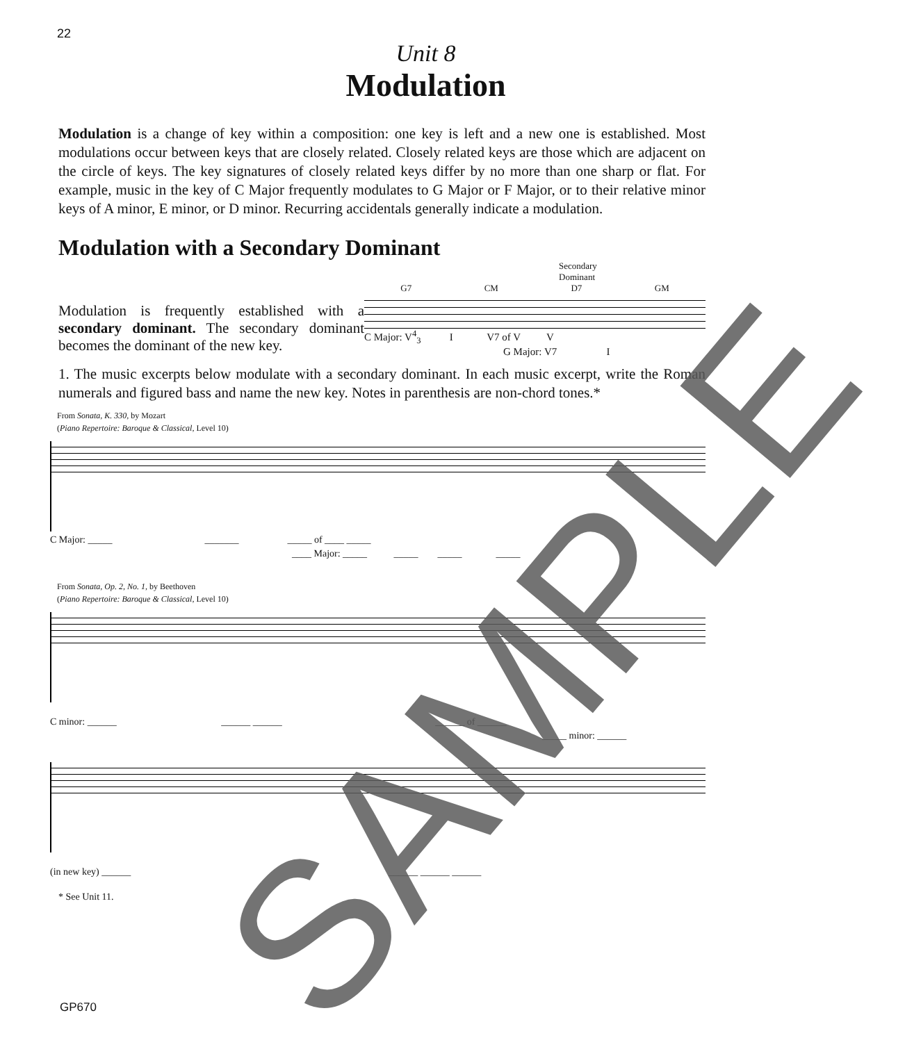22
Unit 8
Modulation
Modulation is a change of key within a composition: one key is left and a new one is established. Most modulations occur between keys that are closely related. Closely related keys are those which are adjacent on the circle of keys. The key signatures of closely related keys differ by no more than one sharp or flat. For example, music in the key of C Major frequently modulates to G Major or F Major, or to their relative minor keys of A minor, E minor, or D minor. Recurring accidentals generally indicate a modulation.
Modulation with a Secondary Dominant
Modulation is frequently established with a secondary dominant. The secondary dominant becomes the dominant of the new key.
Secondary
Dominant
G7 CM D7 GM
C Major: V<sup>4</sup><sub>3</sub> I V7 of V V
G Major: V7 I
1. The music excerpts below modulate with a secondary dominant. In each music excerpt, write the Roman numerals and figured bass and name the new key. Notes in parenthesis are non-chord tones.*
From Sonata, K. 330, by Mozart
(Piano Repertoire: Baroque & Classical, Level 10)
C Major: _____ _______ _____ of ____ _____
____ Major: _____ _____ _____ _____
From Sonata, Op. 2, No. 1, by Beethoven
(Piano Repertoire: Baroque & Classical, Level 10)
C minor: ______ ______ ______ ______ of ______
_____ minor: ______
(in new key) ______ ______ ______ ______
* See Unit 11.
GP670
SAMPLE